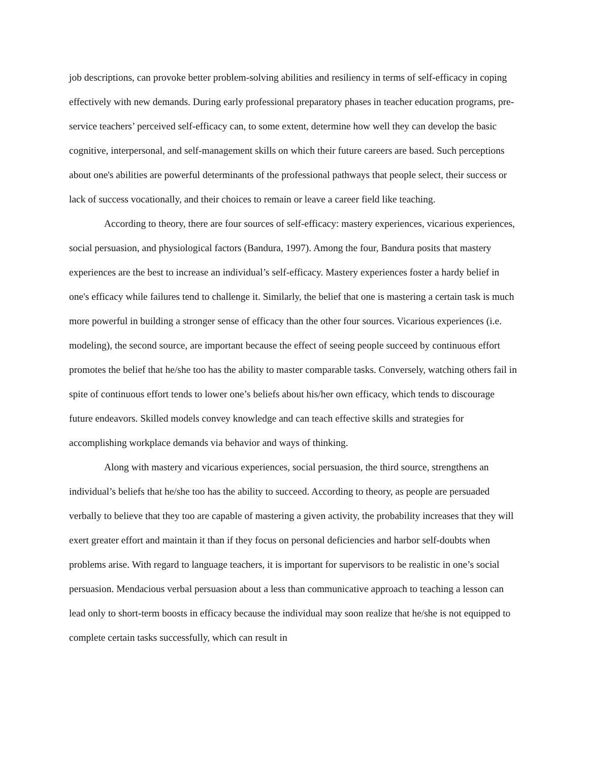job descriptions, can provoke better problem-solving abilities and resiliency in terms of self-efficacy in coping effectively with new demands. During early professional preparatory phases in teacher education programs, pre-service teachers’ perceived self-efficacy can, to some extent, determine how well they can develop the basic cognitive, interpersonal, and self-management skills on which their future careers are based. Such perceptions about one's abilities are powerful determinants of the professional pathways that people select, their success or lack of success vocationally, and their choices to remain or leave a career field like teaching.
According to theory, there are four sources of self-efficacy: mastery experiences, vicarious experiences, social persuasion, and physiological factors (Bandura, 1997). Among the four, Bandura posits that mastery experiences are the best to increase an individual’s self-efficacy. Mastery experiences foster a hardy belief in one's efficacy while failures tend to challenge it. Similarly, the belief that one is mastering a certain task is much more powerful in building a stronger sense of efficacy than the other four sources. Vicarious experiences (i.e. modeling), the second source, are important because the effect of seeing people succeed by continuous effort promotes the belief that he/she too has the ability to master comparable tasks. Conversely, watching others fail in spite of continuous effort tends to lower one’s beliefs about his/her own efficacy, which tends to discourage future endeavors. Skilled models convey knowledge and can teach effective skills and strategies for accomplishing workplace demands via behavior and ways of thinking.
Along with mastery and vicarious experiences, social persuasion, the third source, strengthens an individual’s beliefs that he/she too has the ability to succeed. According to theory, as people are persuaded verbally to believe that they too are capable of mastering a given activity, the probability increases that they will exert greater effort and maintain it than if they focus on personal deficiencies and harbor self-doubts when problems arise. With regard to language teachers, it is important for supervisors to be realistic in one’s social persuasion. Mendacious verbal persuasion about a less than communicative approach to teaching a lesson can lead only to short-term boosts in efficacy because the individual may soon realize that he/she is not equipped to complete certain tasks successfully, which can result in